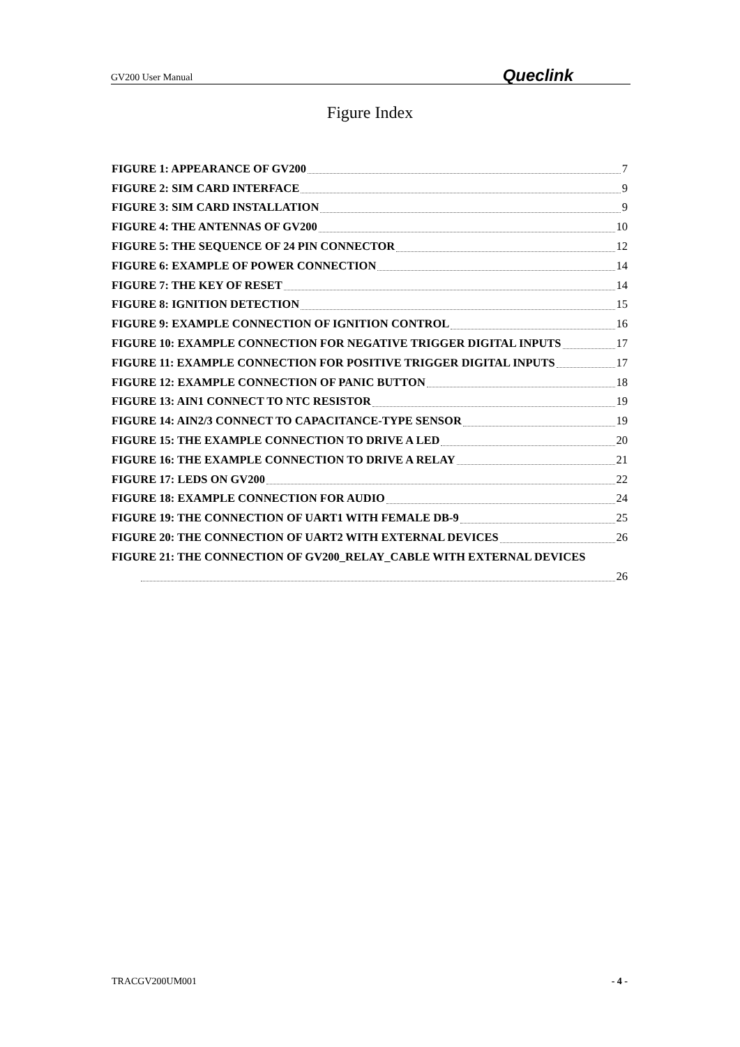GV200 User Manual Queclink
Figure Index
FIGURE 1: APPEARANCE OF GV200 7
FIGURE 2: SIM CARD INTERFACE 9
FIGURE 3: SIM CARD INSTALLATION 9
FIGURE 4: THE ANTENNAS OF GV200 10
FIGURE 5: THE SEQUENCE OF 24 PIN CONNECTOR 12
FIGURE 6: EXAMPLE OF POWER CONNECTION 14
FIGURE 7: THE KEY OF RESET 14
FIGURE 8: IGNITION DETECTION 15
FIGURE 9: EXAMPLE CONNECTION OF IGNITION CONTROL 16
FIGURE 10: EXAMPLE CONNECTION FOR NEGATIVE TRIGGER DIGITAL INPUTS 17
FIGURE 11: EXAMPLE CONNECTION FOR POSITIVE TRIGGER DIGITAL INPUTS 17
FIGURE 12: EXAMPLE CONNECTION OF PANIC BUTTON 18
FIGURE 13: AIN1 CONNECT TO NTC RESISTOR 19
FIGURE 14: AIN2/3 CONNECT TO CAPACITANCE-TYPE SENSOR 19
FIGURE 15: THE EXAMPLE CONNECTION TO DRIVE A LED 20
FIGURE 16: THE EXAMPLE CONNECTION TO DRIVE A RELAY 21
FIGURE 17: LEDS ON GV200 22
FIGURE 18: EXAMPLE CONNECTION FOR AUDIO 24
FIGURE 19: THE CONNECTION OF UART1 WITH FEMALE DB-9 25
FIGURE 20: THE CONNECTION OF UART2 WITH EXTERNAL DEVICES 26
FIGURE 21: THE CONNECTION OF GV200_RELAY_CABLE WITH EXTERNAL DEVICES
26
TRACGV200UM001 - 4 -